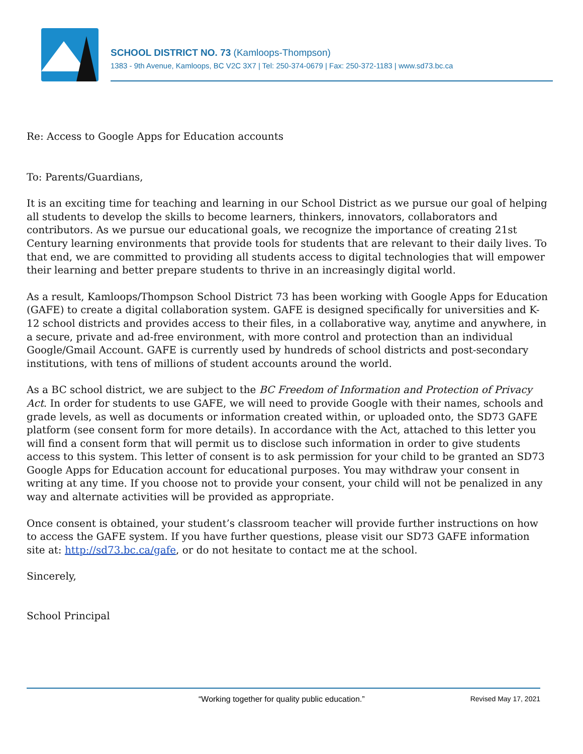SCHOOL DISTRICT NO. 73 (Kamloops-Thompson)
1383 - 9th Avenue, Kamloops, BC V2C 3X7 | Tel: 250-374-0679 | Fax: 250-372-1183 | www.sd73.bc.ca
Re: Access to Google Apps for Education accounts
To: Parents/Guardians,
It is an exciting time for teaching and learning in our School District as we pursue our goal of helping all students to develop the skills to become learners, thinkers, innovators, collaborators and contributors. As we pursue our educational goals, we recognize the importance of creating 21st Century learning environments that provide tools for students that are relevant to their daily lives. To that end, we are committed to providing all students access to digital technologies that will empower their learning and better prepare students to thrive in an increasingly digital world.
As a result, Kamloops/Thompson School District 73 has been working with Google Apps for Education (GAFE) to create a digital collaboration system. GAFE is designed specifically for universities and K-12 school districts and provides access to their files, in a collaborative way, anytime and anywhere, in a secure, private and ad-free environment, with more control and protection than an individual Google/Gmail Account. GAFE is currently used by hundreds of school districts and post-secondary institutions, with tens of millions of student accounts around the world.
As a BC school district, we are subject to the BC Freedom of Information and Protection of Privacy Act. In order for students to use GAFE, we will need to provide Google with their names, schools and grade levels, as well as documents or information created within, or uploaded onto, the SD73 GAFE platform (see consent form for more details). In accordance with the Act, attached to this letter you will find a consent form that will permit us to disclose such information in order to give students access to this system. This letter of consent is to ask permission for your child to be granted an SD73 Google Apps for Education account for educational purposes. You may withdraw your consent in writing at any time. If you choose not to provide your consent, your child will not be penalized in any way and alternate activities will be provided as appropriate.
Once consent is obtained, your student’s classroom teacher will provide further instructions on how to access the GAFE system. If you have further questions, please visit our SD73 GAFE information site at: http://sd73.bc.ca/gafe, or do not hesitate to contact me at the school.
Sincerely,
School Principal
“Working together for quality public education.” Revised May 17, 2021